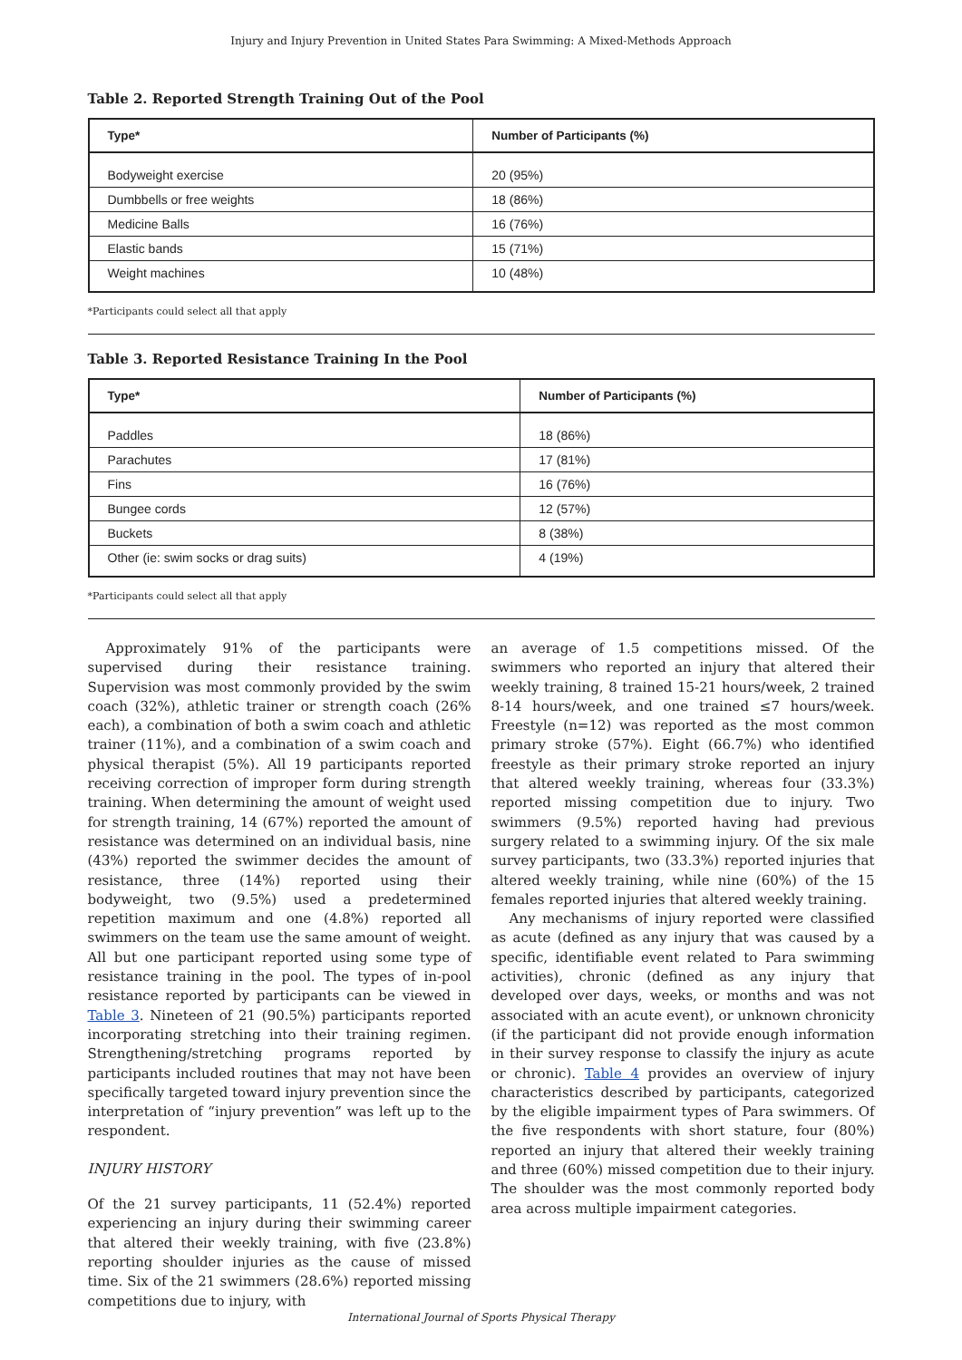Injury and Injury Prevention in United States Para Swimming: A Mixed-Methods Approach
Table 2. Reported Strength Training Out of the Pool
| Type* | Number of Participants (%) |
| --- | --- |
| Bodyweight exercise | 20 (95%) |
| Dumbbells or free weights | 18 (86%) |
| Medicine Balls | 16 (76%) |
| Elastic bands | 15 (71%) |
| Weight machines | 10 (48%) |
*Participants could select all that apply
Table 3. Reported Resistance Training In the Pool
| Type* | Number of Participants (%) |
| --- | --- |
| Paddles | 18 (86%) |
| Parachutes | 17 (81%) |
| Fins | 16 (76%) |
| Bungee cords | 12 (57%) |
| Buckets | 8 (38%) |
| Other (ie: swim socks or drag suits) | 4 (19%) |
*Participants could select all that apply
Approximately 91% of the participants were supervised during their resistance training. Supervision was most commonly provided by the swim coach (32%), athletic trainer or strength coach (26% each), a combination of both a swim coach and athletic trainer (11%), and a combination of a swim coach and physical therapist (5%). All 19 participants reported receiving correction of improper form during strength training. When determining the amount of weight used for strength training, 14 (67%) reported the amount of resistance was determined on an individual basis, nine (43%) reported the swimmer decides the amount of resistance, three (14%) reported using their bodyweight, two (9.5%) used a predetermined repetition maximum and one (4.8%) reported all swimmers on the team use the same amount of weight. All but one participant reported using some type of resistance training in the pool. The types of in-pool resistance reported by participants can be viewed in Table 3. Nineteen of 21 (90.5%) participants reported incorporating stretching into their training regimen. Strengthening/stretching programs reported by participants included routines that may not have been specifically targeted toward injury prevention since the interpretation of “injury prevention” was left up to the respondent.
INJURY HISTORY
Of the 21 survey participants, 11 (52.4%) reported experiencing an injury during their swimming career that altered their weekly training, with five (23.8%) reporting shoulder injuries as the cause of missed time. Six of the 21 swimmers (28.6%) reported missing competitions due to injury, with
an average of 1.5 competitions missed. Of the swimmers who reported an injury that altered their weekly training, 8 trained 15-21 hours/week, 2 trained 8-14 hours/week, and one trained ≤7 hours/week. Freestyle (n=12) was reported as the most common primary stroke (57%). Eight (66.7%) who identified freestyle as their primary stroke reported an injury that altered weekly training, whereas four (33.3%) reported missing competition due to injury. Two swimmers (9.5%) reported having had previous surgery related to a swimming injury. Of the six male survey participants, two (33.3%) reported injuries that altered weekly training, while nine (60%) of the 15 females reported injuries that altered weekly training.
Any mechanisms of injury reported were classified as acute (defined as any injury that was caused by a specific, identifiable event related to Para swimming activities), chronic (defined as any injury that developed over days, weeks, or months and was not associated with an acute event), or unknown chronicity (if the participant did not provide enough information in their survey response to classify the injury as acute or chronic). Table 4 provides an overview of injury characteristics described by participants, categorized by the eligible impairment types of Para swimmers. Of the five respondents with short stature, four (80%) reported an injury that altered their weekly training and three (60%) missed competition due to their injury. The shoulder was the most commonly reported body area across multiple impairment categories.
International Journal of Sports Physical Therapy